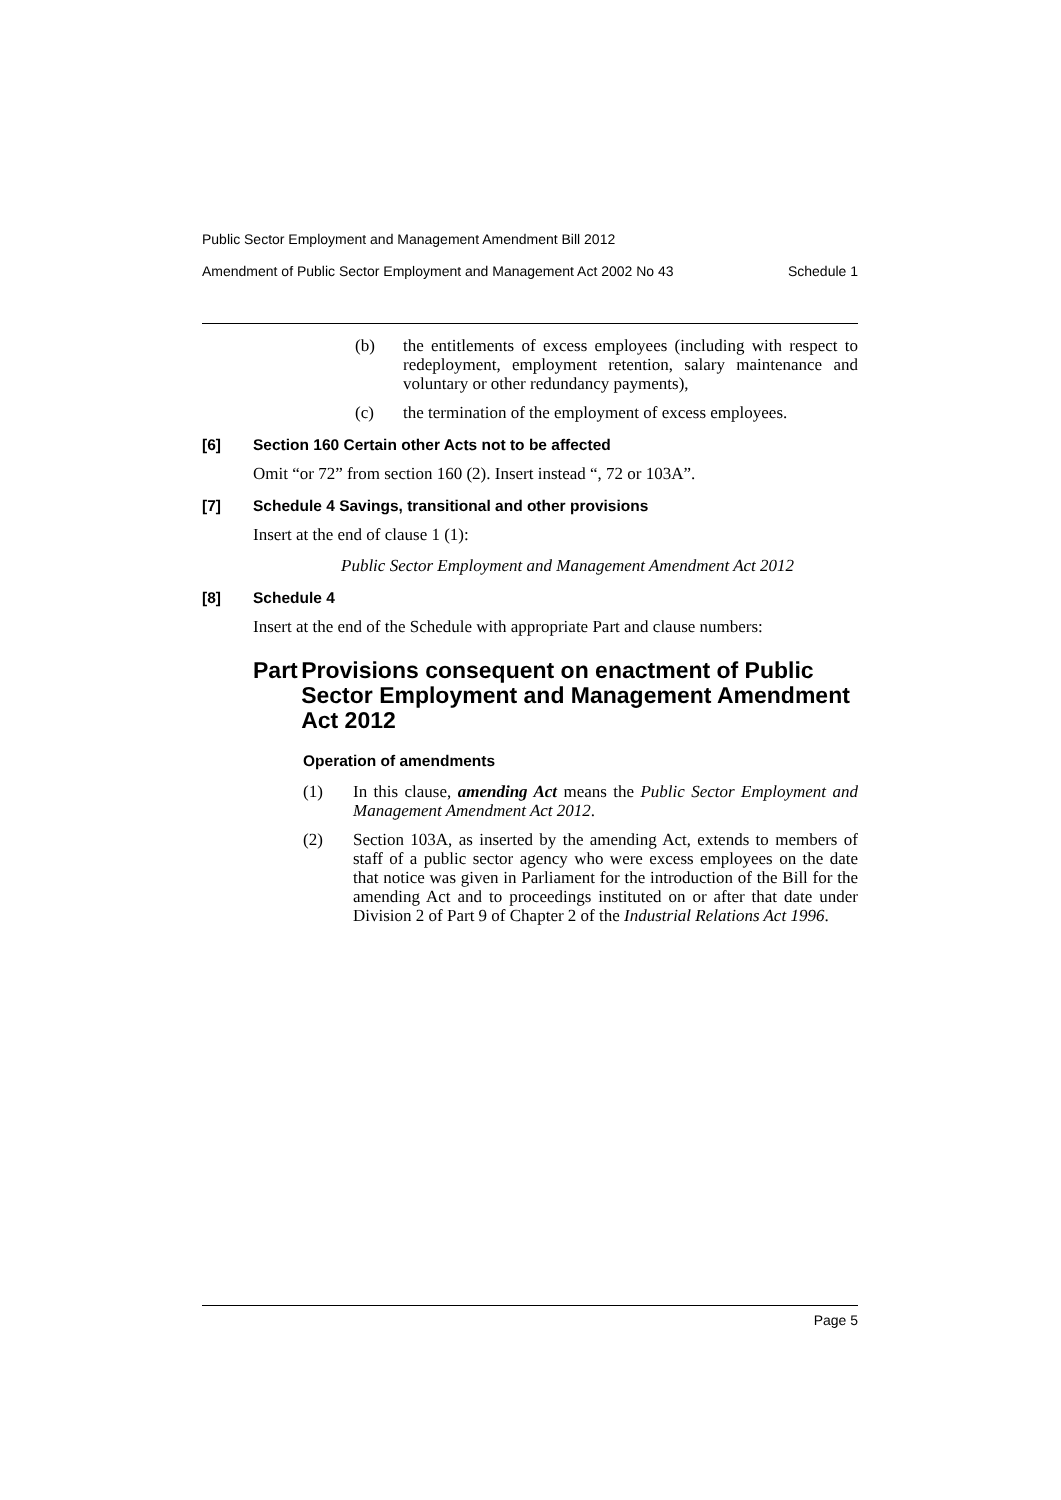Public Sector Employment and Management Amendment Bill 2012
Amendment of Public Sector Employment and Management Act 2002 No 43 Schedule 1
(b) the entitlements of excess employees (including with respect to redeployment, employment retention, salary maintenance and voluntary or other redundancy payments),
(c) the termination of the employment of excess employees.
[6] Section 160 Certain other Acts not to be affected
Omit “or 72” from section 160 (2). Insert instead “, 72 or 103A”.
[7] Schedule 4 Savings, transitional and other provisions
Insert at the end of clause 1 (1):
Public Sector Employment and Management Amendment Act 2012
[8] Schedule 4
Insert at the end of the Schedule with appropriate Part and clause numbers:
Part Provisions consequent on enactment of Public Sector Employment and Management Amendment Act 2012
Operation of amendments
(1) In this clause, amending Act means the Public Sector Employment and Management Amendment Act 2012.
(2) Section 103A, as inserted by the amending Act, extends to members of staff of a public sector agency who were excess employees on the date that notice was given in Parliament for the introduction of the Bill for the amending Act and to proceedings instituted on or after that date under Division 2 of Part 9 of Chapter 2 of the Industrial Relations Act 1996.
Page 5